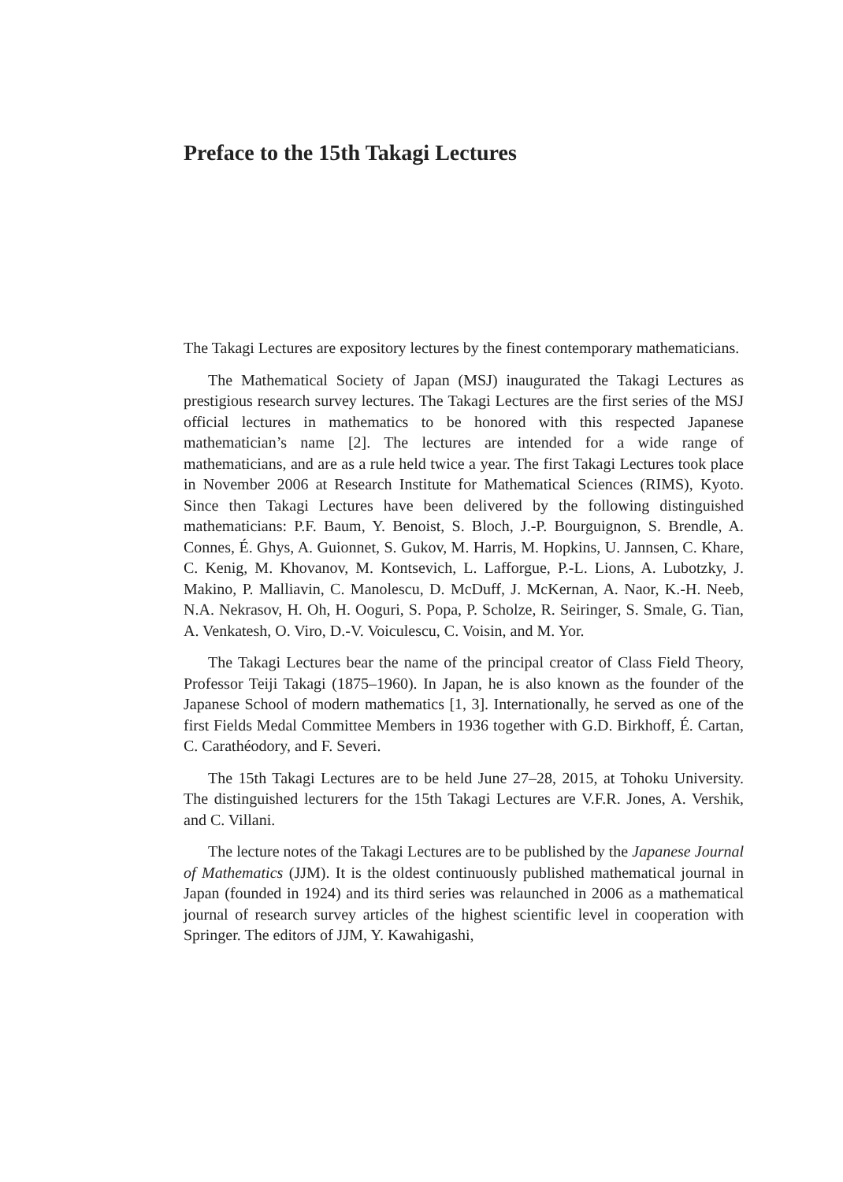Preface to the 15th Takagi Lectures
The Takagi Lectures are expository lectures by the finest contemporary mathematicians.
The Mathematical Society of Japan (MSJ) inaugurated the Takagi Lectures as prestigious research survey lectures. The Takagi Lectures are the first series of the MSJ official lectures in mathematics to be honored with this respected Japanese mathematician’s name [2]. The lectures are intended for a wide range of mathematicians, and are as a rule held twice a year. The first Takagi Lectures took place in November 2006 at Research Institute for Mathematical Sciences (RIMS), Kyoto. Since then Takagi Lectures have been delivered by the following distinguished mathematicians: P.F. Baum, Y. Benoist, S. Bloch, J.-P. Bourguignon, S. Brendle, A. Connes, É. Ghys, A. Guionnet, S. Gukov, M. Harris, M. Hopkins, U. Jannsen, C. Khare, C. Kenig, M. Khovanov, M. Kontsevich, L. Lafforgue, P.-L. Lions, A. Lubotzky, J. Makino, P. Malliavin, C. Manolescu, D. McDuff, J. McKernan, A. Naor, K.-H. Neeb, N.A. Nekrasov, H. Oh, H. Ooguri, S. Popa, P. Scholze, R. Seiringer, S. Smale, G. Tian, A. Venkatesh, O. Viro, D.-V. Voiculescu, C. Voisin, and M. Yor.
The Takagi Lectures bear the name of the principal creator of Class Field Theory, Professor Teiji Takagi (1875–1960). In Japan, he is also known as the founder of the Japanese School of modern mathematics [1, 3]. Internationally, he served as one of the first Fields Medal Committee Members in 1936 together with G.D. Birkhoff, É. Cartan, C. Carathéodory, and F. Severi.
The 15th Takagi Lectures are to be held June 27–28, 2015, at Tohoku University. The distinguished lecturers for the 15th Takagi Lectures are V.F.R. Jones, A. Vershik, and C. Villani.
The lecture notes of the Takagi Lectures are to be published by the Japanese Journal of Mathematics (JJM). It is the oldest continuously published mathematical journal in Japan (founded in 1924) and its third series was relaunched in 2006 as a mathematical journal of research survey articles of the highest scientific level in cooperation with Springer. The editors of JJM, Y. Kawahigashi,